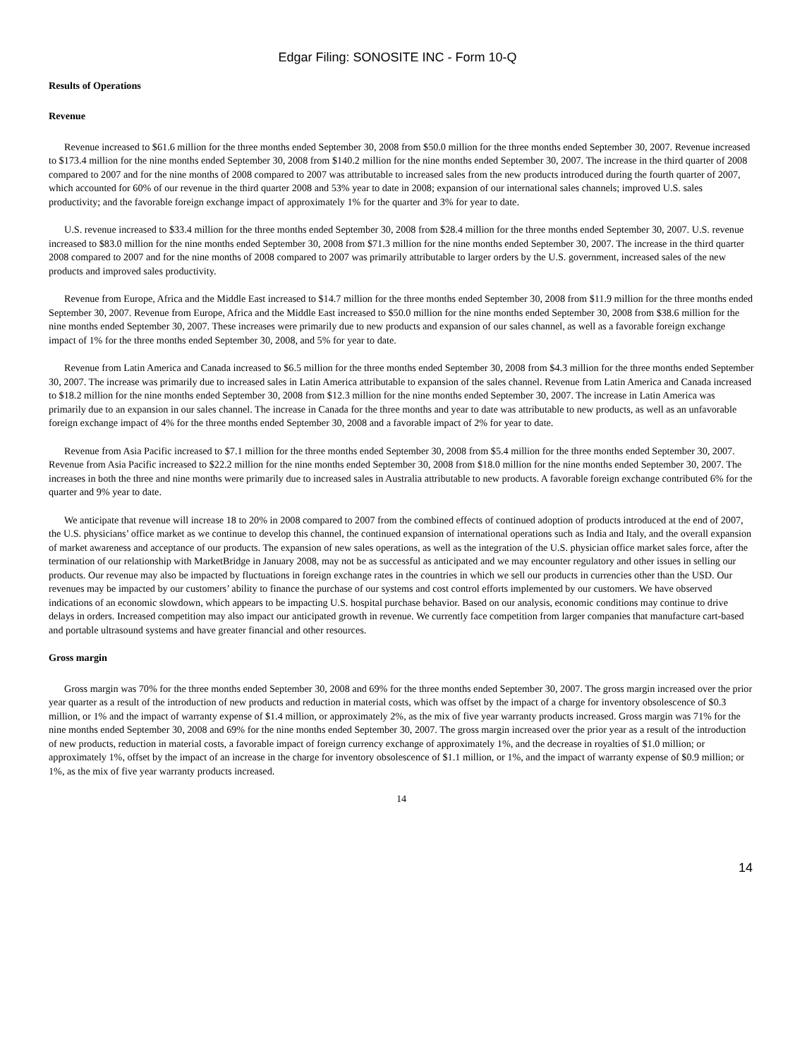Edgar Filing: SONOSITE INC - Form 10-Q
Results of Operations
Revenue
Revenue increased to $61.6 million for the three months ended September 30, 2008 from $50.0 million for the three months ended September 30, 2007. Revenue increased to $173.4 million for the nine months ended September 30, 2008 from $140.2 million for the nine months ended September 30, 2007. The increase in the third quarter of 2008 compared to 2007 and for the nine months of 2008 compared to 2007 was attributable to increased sales from the new products introduced during the fourth quarter of 2007, which accounted for 60% of our revenue in the third quarter 2008 and 53% year to date in 2008; expansion of our international sales channels; improved U.S. sales productivity; and the favorable foreign exchange impact of approximately 1% for the quarter and 3% for year to date.
U.S. revenue increased to $33.4 million for the three months ended September 30, 2008 from $28.4 million for the three months ended September 30, 2007. U.S. revenue increased to $83.0 million for the nine months ended September 30, 2008 from $71.3 million for the nine months ended September 30, 2007. The increase in the third quarter 2008 compared to 2007 and for the nine months of 2008 compared to 2007 was primarily attributable to larger orders by the U.S. government, increased sales of the new products and improved sales productivity.
Revenue from Europe, Africa and the Middle East increased to $14.7 million for the three months ended September 30, 2008 from $11.9 million for the three months ended September 30, 2007. Revenue from Europe, Africa and the Middle East increased to $50.0 million for the nine months ended September 30, 2008 from $38.6 million for the nine months ended September 30, 2007. These increases were primarily due to new products and expansion of our sales channel, as well as a favorable foreign exchange impact of 1% for the three months ended September 30, 2008, and 5% for year to date.
Revenue from Latin America and Canada increased to $6.5 million for the three months ended September 30, 2008 from $4.3 million for the three months ended September 30, 2007. The increase was primarily due to increased sales in Latin America attributable to expansion of the sales channel. Revenue from Latin America and Canada increased to $18.2 million for the nine months ended September 30, 2008 from $12.3 million for the nine months ended September 30, 2007. The increase in Latin America was primarily due to an expansion in our sales channel. The increase in Canada for the three months and year to date was attributable to new products, as well as an unfavorable foreign exchange impact of 4% for the three months ended September 30, 2008 and a favorable impact of 2% for year to date.
Revenue from Asia Pacific increased to $7.1 million for the three months ended September 30, 2008 from $5.4 million for the three months ended September 30, 2007. Revenue from Asia Pacific increased to $22.2 million for the nine months ended September 30, 2008 from $18.0 million for the nine months ended September 30, 2007. The increases in both the three and nine months were primarily due to increased sales in Australia attributable to new products. A favorable foreign exchange contributed 6% for the quarter and 9% year to date.
We anticipate that revenue will increase 18 to 20% in 2008 compared to 2007 from the combined effects of continued adoption of products introduced at the end of 2007, the U.S. physicians’ office market as we continue to develop this channel, the continued expansion of international operations such as India and Italy, and the overall expansion of market awareness and acceptance of our products. The expansion of new sales operations, as well as the integration of the U.S. physician office market sales force, after the termination of our relationship with MarketBridge in January 2008, may not be as successful as anticipated and we may encounter regulatory and other issues in selling our products. Our revenue may also be impacted by fluctuations in foreign exchange rates in the countries in which we sell our products in currencies other than the USD. Our revenues may be impacted by our customers’ ability to finance the purchase of our systems and cost control efforts implemented by our customers. We have observed indications of an economic slowdown, which appears to be impacting U.S. hospital purchase behavior. Based on our analysis, economic conditions may continue to drive delays in orders. Increased competition may also impact our anticipated growth in revenue. We currently face competition from larger companies that manufacture cart-based and portable ultrasound systems and have greater financial and other resources.
Gross margin
Gross margin was 70% for the three months ended September 30, 2008 and 69% for the three months ended September 30, 2007. The gross margin increased over the prior year quarter as a result of the introduction of new products and reduction in material costs, which was offset by the impact of a charge for inventory obsolescence of $0.3 million, or 1% and the impact of warranty expense of $1.4 million, or approximately 2%, as the mix of five year warranty products increased. Gross margin was 71% for the nine months ended September 30, 2008 and 69% for the nine months ended September 30, 2007. The gross margin increased over the prior year as a result of the introduction of new products, reduction in material costs, a favorable impact of foreign currency exchange of approximately 1%, and the decrease in royalties of $1.0 million; or approximately 1%, offset by the impact of an increase in the charge for inventory obsolescence of $1.1 million, or 1%, and the impact of warranty expense of $0.9 million; or 1%, as the mix of five year warranty products increased.
14
14